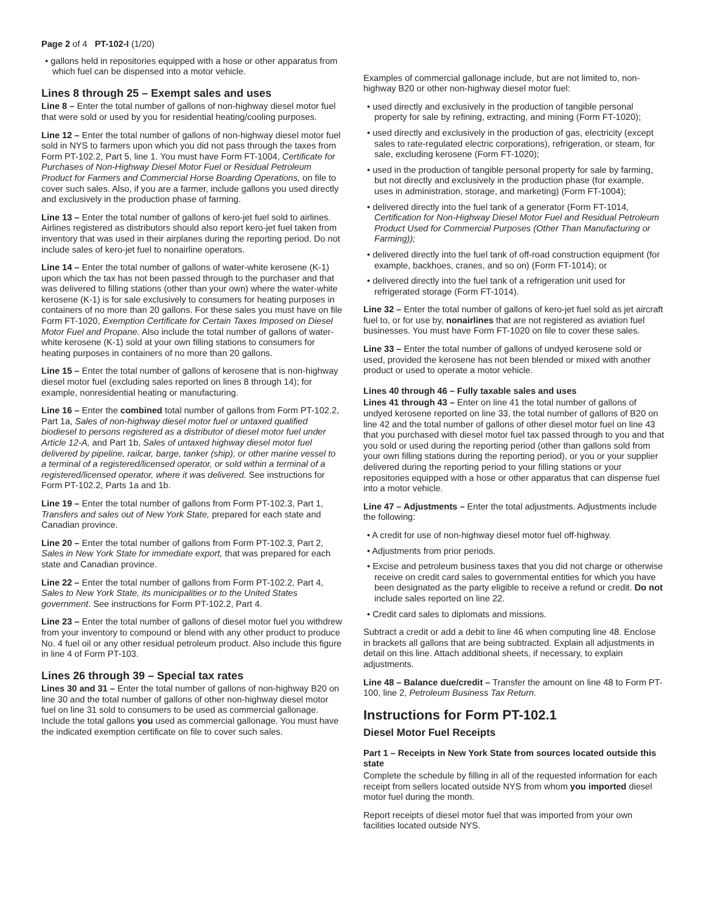Page 2 of 4 PT-102-I (1/20)
• gallons held in repositories equipped with a hose or other apparatus from which fuel can be dispensed into a motor vehicle.
Lines 8 through 25 – Exempt sales and uses
Line 8 – Enter the total number of gallons of non-highway diesel motor fuel that were sold or used by you for residential heating/cooling purposes.
Line 12 – Enter the total number of gallons of non-highway diesel motor fuel sold in NYS to farmers upon which you did not pass through the taxes from Form PT-102.2, Part 5, line 1. You must have Form FT-1004, Certificate for Purchases of Non-Highway Diesel Motor Fuel or Residual Petroleum Product for Farmers and Commercial Horse Boarding Operations, on file to cover such sales. Also, if you are a farmer, include gallons you used directly and exclusively in the production phase of farming.
Line 13 – Enter the total number of gallons of kero-jet fuel sold to airlines. Airlines registered as distributors should also report kero-jet fuel taken from inventory that was used in their airplanes during the reporting period. Do not include sales of kero-jet fuel to nonairline operators.
Line 14 – Enter the total number of gallons of water-white kerosene (K-1) upon which the tax has not been passed through to the purchaser and that was delivered to filling stations (other than your own) where the water-white kerosene (K-1) is for sale exclusively to consumers for heating purposes in containers of no more than 20 gallons. For these sales you must have on file Form FT-1020, Exemption Certificate for Certain Taxes Imposed on Diesel Motor Fuel and Propane. Also include the total number of gallons of water-white kerosene (K-1) sold at your own filling stations to consumers for heating purposes in containers of no more than 20 gallons.
Line 15 – Enter the total number of gallons of kerosene that is non-highway diesel motor fuel (excluding sales reported on lines 8 through 14); for example, nonresidential heating or manufacturing.
Line 16 – Enter the combined total number of gallons from Form PT-102.2, Part 1a, Sales of non-highway diesel motor fuel or untaxed qualified biodiesel to persons registered as a distributor of diesel motor fuel under Article 12-A, and Part 1b, Sales of untaxed highway diesel motor fuel delivered by pipeline, railcar, barge, tanker (ship), or other marine vessel to a terminal of a registered/licensed operator, or sold within a terminal of a registered/licensed operator, where it was delivered. See instructions for Form PT-102.2, Parts 1a and 1b.
Line 19 – Enter the total number of gallons from Form PT-102.3, Part 1, Transfers and sales out of New York State, prepared for each state and Canadian province.
Line 20 – Enter the total number of gallons from Form PT-102.3, Part 2, Sales in New York State for immediate export, that was prepared for each state and Canadian province.
Line 22 – Enter the total number of gallons from Form PT-102.2, Part 4, Sales to New York State, its municipalities or to the United States government. See instructions for Form PT-102.2, Part 4.
Line 23 – Enter the total number of gallons of diesel motor fuel you withdrew from your inventory to compound or blend with any other product to produce No. 4 fuel oil or any other residual petroleum product. Also include this figure in line 4 of Form PT-103.
Lines 26 through 39 – Special tax rates
Lines 30 and 31 – Enter the total number of gallons of non-highway B20 on line 30 and the total number of gallons of other non-highway diesel motor fuel on line 31 sold to consumers to be used as commercial gallonage. Include the total gallons you used as commercial gallonage. You must have the indicated exemption certificate on file to cover such sales.
Examples of commercial gallonage include, but are not limited to, non-highway B20 or other non-highway diesel motor fuel:
• used directly and exclusively in the production of tangible personal property for sale by refining, extracting, and mining (Form FT-1020);
• used directly and exclusively in the production of gas, electricity (except sales to rate-regulated electric corporations), refrigeration, or steam, for sale, excluding kerosene (Form FT-1020);
• used in the production of tangible personal property for sale by farming, but not directly and exclusively in the production phase (for example, uses in administration, storage, and marketing) (Form FT-1004);
• delivered directly into the fuel tank of a generator (Form FT-1014, Certification for Non-Highway Diesel Motor Fuel and Residual Petroleum Product Used for Commercial Purposes (Other Than Manufacturing or Farming));
• delivered directly into the fuel tank of off-road construction equipment (for example, backhoes, cranes, and so on) (Form FT-1014); or
• delivered directly into the fuel tank of a refrigeration unit used for refrigerated storage (Form FT-1014).
Line 32 – Enter the total number of gallons of kero-jet fuel sold as jet aircraft fuel to, or for use by, nonairlines that are not registered as aviation fuel businesses. You must have Form FT-1020 on file to cover these sales.
Line 33 – Enter the total number of gallons of undyed kerosene sold or used, provided the kerosene has not been blended or mixed with another product or used to operate a motor vehicle.
Lines 40 through 46 – Fully taxable sales and uses
Lines 41 through 43 – Enter on line 41 the total number of gallons of undyed kerosene reported on line 33, the total number of gallons of B20 on line 42 and the total number of gallons of other diesel motor fuel on line 43 that you purchased with diesel motor fuel tax passed through to you and that you sold or used during the reporting period (other than gallons sold from your own filling stations during the reporting period), or you or your supplier delivered during the reporting period to your filling stations or your repositories equipped with a hose or other apparatus that can dispense fuel into a motor vehicle.
Line 47 – Adjustments – Enter the total adjustments. Adjustments include the following:
• A credit for use of non-highway diesel motor fuel off-highway.
• Adjustments from prior periods.
• Excise and petroleum business taxes that you did not charge or otherwise receive on credit card sales to governmental entities for which you have been designated as the party eligible to receive a refund or credit. Do not include sales reported on line 22.
• Credit card sales to diplomats and missions.
Subtract a credit or add a debit to line 46 when computing line 48. Enclose in brackets all gallons that are being subtracted. Explain all adjustments in detail on this line. Attach additional sheets, if necessary, to explain adjustments.
Line 48 – Balance due/credit – Transfer the amount on line 48 to Form PT-100, line 2, Petroleum Business Tax Return.
Instructions for Form PT-102.1
Diesel Motor Fuel Receipts
Part 1 – Receipts in New York State from sources located outside this state
Complete the schedule by filling in all of the requested information for each receipt from sellers located outside NYS from whom you imported diesel motor fuel during the month.
Report receipts of diesel motor fuel that was imported from your own facilities located outside NYS.